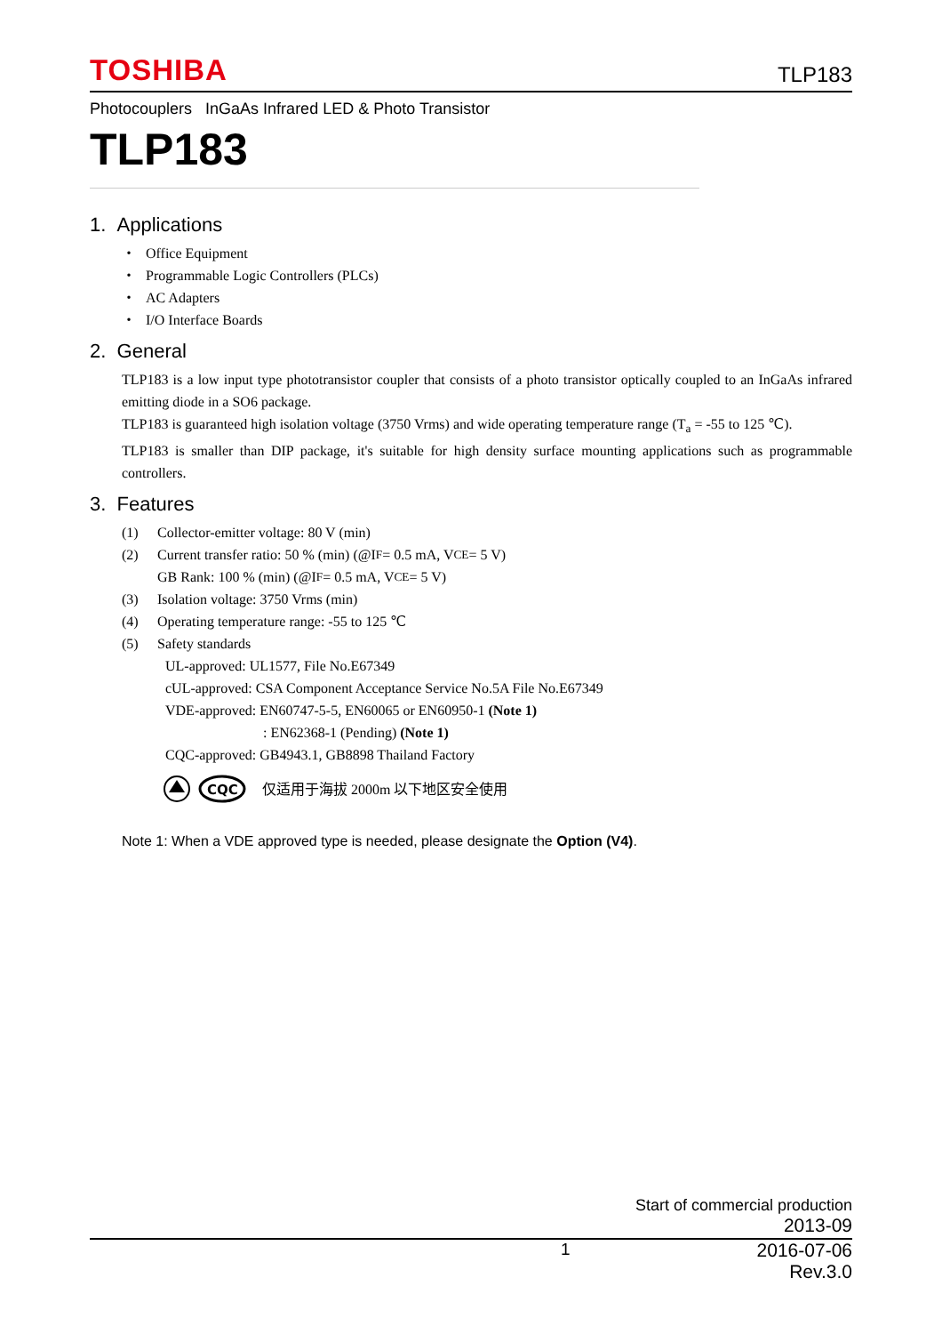TOSHIBA TLP183
Photocouplers InGaAs Infrared LED & Photo Transistor
TLP183
1. Applications
・ Office Equipment
・ Programmable Logic Controllers (PLCs)
・ AC Adapters
・ I/O Interface Boards
2. General
TLP183 is a low input type phototransistor coupler that consists of a photo transistor optically coupled to an InGaAs infrared emitting diode in a SO6 package.
TLP183 is guaranteed high isolation voltage (3750 Vrms) and wide operating temperature range (T<sub>a</sub> = -55 to 125 ℃).
TLP183 is smaller than DIP package, it's suitable for high density surface mounting applications such as programmable controllers.
3. Features
(1) Collector-emitter voltage: 80 V (min)
(2) Current transfer ratio: 50 % (min) (@I<sub>F</sub> = 0.5 mA, V<sub>CE</sub> = 5 V)
GB Rank: 100 % (min) (@I<sub>F</sub> = 0.5 mA, V<sub>CE</sub> = 5 V)
(3) Isolation voltage: 3750 Vrms (min)
(4) Operating temperature range: -55 to 125 ℃
(5) Safety standards
UL-approved: UL1577, File No.E67349
cUL-approved: CSA Component Acceptance Service No.5A File No.E67349
VDE-approved: EN60747-5-5, EN60065 or EN60950-1 (Note 1)
: EN62368-1 (Pending) (Note 1)
CQC-approved: GB4943.1, GB8898 Thailand Factory
CQC
仅适用于海拔 2000m 以下地区安全使用
Note 1: When a VDE approved type is needed, please designate the Option (V4).
Start of commercial production
2013-09
1 2016-07-06
Rev.3.0